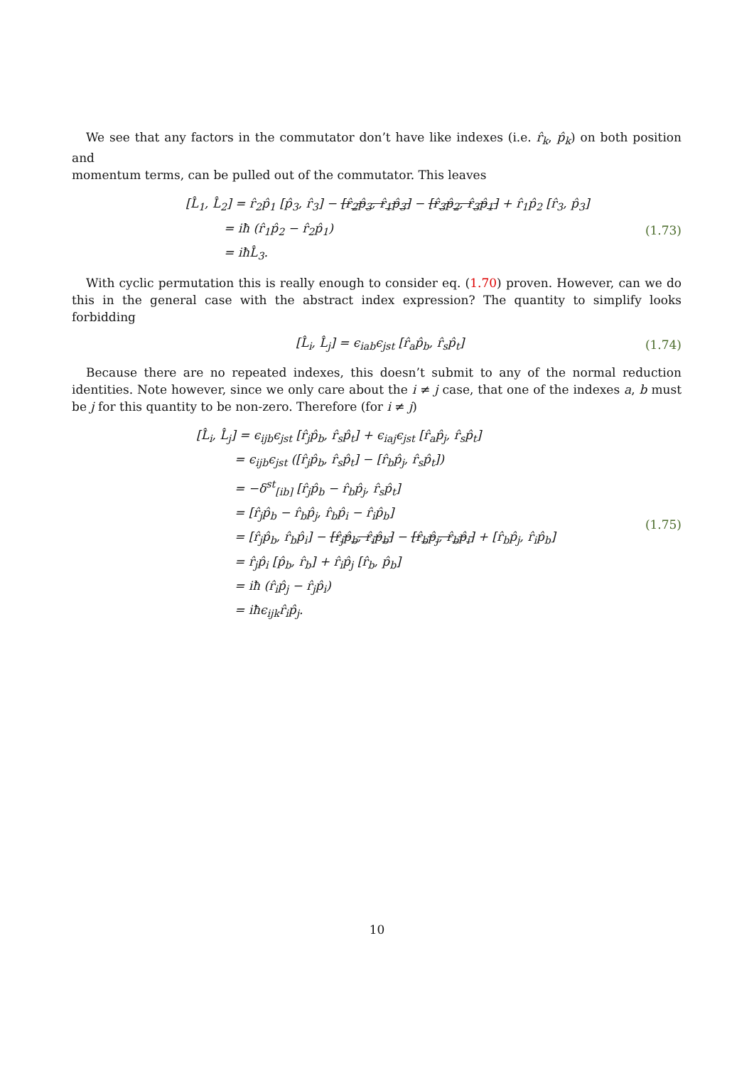We see that any factors in the commutator don’t have like indexes (i.e. r̂<sub>k</sub>, p̂<sub>k</sub>) on both position and
momentum terms, can be pulled out of the commutator. This leaves
[L̂<sub>1</sub>, L̂<sub>2</sub>] = r̂<sub>2</sub>p̂<sub>1</sub> [p̂<sub>3</sub>, r̂<sub>3</sub>] − [r̂<sub>2</sub>p̂<sub>3</sub>, r̂<sub>1</sub>p̂<sub>3</sub>] − [r̂<sub>3</sub>p̂<sub>2</sub>, r̂<sub>3</sub>p̂<sub>1</sub>] + r̂<sub>1</sub>p̂<sub>2</sub> [r̂<sub>3</sub>, p̂<sub>3</sub>]
= iħ (r̂<sub>1</sub>p̂<sub>2</sub> − r̂<sub>2</sub>p̂<sub>1</sub>)
= iħL̂<sub>3</sub>.
(1.73)
With cyclic permutation this is really enough to consider eq. (1.70) proven. However, can we do this in the general case with the abstract index expression? The quantity to simplify looks forbidding
[L̂<sub>i</sub>, L̂<sub>j</sub>] = ϵ<sub>iab</sub>ϵ<sub>jst</sub> [r̂<sub>a</sub>p̂<sub>b</sub>, r̂<sub>s</sub>p̂<sub>t</sub>]
(1.74)
Because there are no repeated indexes, this doesn’t submit to any of the normal reduction identities. Note however, since we only care about the i ≠ j case, that one of the indexes a, b must be j for this quantity to be non-zero. Therefore (for i ≠ j)
[L̂<sub>i</sub>, L̂<sub>j</sub>] = ϵ<sub>ijb</sub>ϵ<sub>jst</sub> [r̂<sub>j</sub>p̂<sub>b</sub>, r̂<sub>s</sub>p̂<sub>t</sub>] + ϵ<sub>iaj</sub>ϵ<sub>jst</sub> [r̂<sub>a</sub>p̂<sub>j</sub>, r̂<sub>s</sub>p̂<sub>t</sub>]
= ϵ<sub>ijb</sub>ϵ<sub>jst</sub> ([r̂<sub>j</sub>p̂<sub>b</sub>, r̂<sub>s</sub>p̂<sub>t</sub>] − [r̂<sub>b</sub>p̂<sub>j</sub>, r̂<sub>s</sub>p̂<sub>t</sub>])
= −δ<sup>st</sup><sub>[ib]</sub> [r̂<sub>j</sub>p̂<sub>b</sub> − r̂<sub>b</sub>p̂<sub>j</sub>, r̂<sub>s</sub>p̂<sub>t</sub>]
= [r̂<sub>j</sub>p̂<sub>b</sub> − r̂<sub>b</sub>p̂<sub>j</sub>, r̂<sub>b</sub>p̂<sub>i</sub> − r̂<sub>i</sub>p̂<sub>b</sub>]
= [r̂<sub>j</sub>p̂<sub>b</sub>, r̂<sub>b</sub>p̂<sub>i</sub>] − [r̂<sub>j</sub>p̂<sub>b</sub>, r̂<sub>i</sub>p̂<sub>b</sub>] − [r̂<sub>b</sub>p̂<sub>j</sub>, r̂<sub>b</sub>p̂<sub>i</sub>] + [r̂<sub>b</sub>p̂<sub>j</sub>, r̂<sub>i</sub>p̂<sub>b</sub>]
= r̂<sub>j</sub>p̂<sub>i</sub> [p̂<sub>b</sub>, r̂<sub>b</sub>] + r̂<sub>i</sub>p̂<sub>j</sub> [r̂<sub>b</sub>, p̂<sub>b</sub>]
= iħ (r̂<sub>i</sub>p̂<sub>j</sub> − r̂<sub>j</sub>p̂<sub>i</sub>)
= iħϵ<sub>ijk</sub>r̂<sub>i</sub>p̂<sub>j</sub>.
(1.75)
10